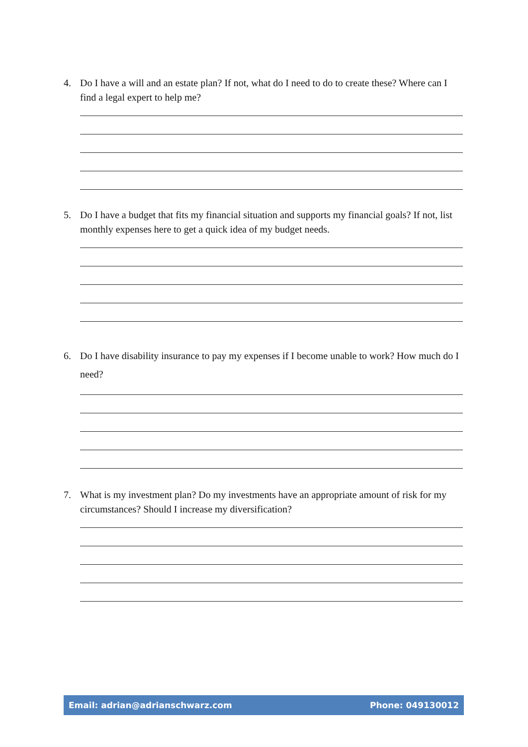4. Do I have a will and an estate plan? If not, what do I need to do to create these? Where can I find a legal expert to help me?
5. Do I have a budget that fits my financial situation and supports my financial goals? If not, list monthly expenses here to get a quick idea of my budget needs.
6. Do I have disability insurance to pay my expenses if I become unable to work? How much do I need?
7. What is my investment plan? Do my investments have an appropriate amount of risk for my circumstances? Should I increase my diversification?
Email: adrian@adrianschwarz.com Phone: 049130012